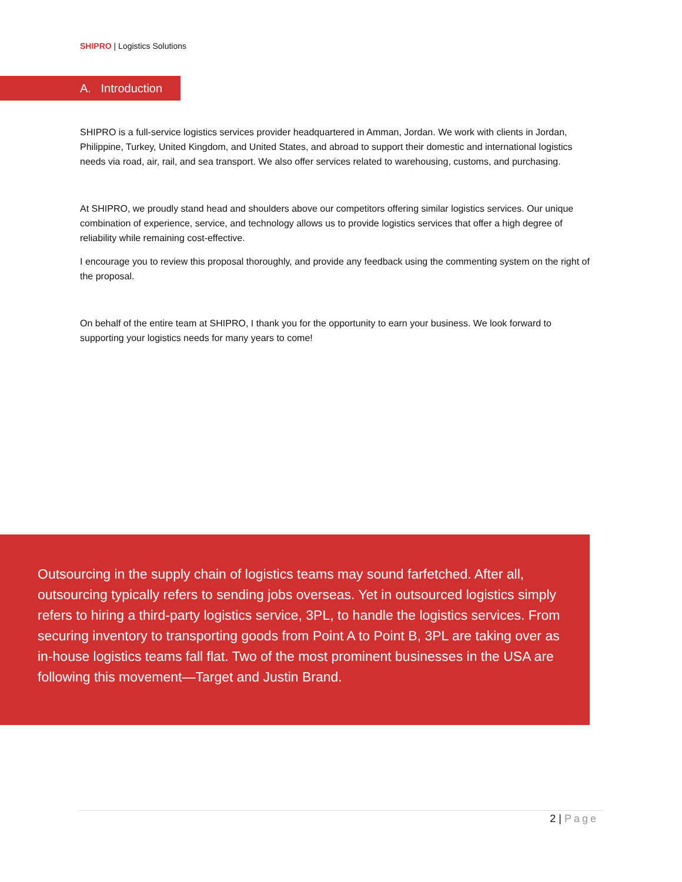SHIPRO | Logistics Solutions
A. Introduction
SHIPRO is a full-service logistics services provider headquartered in Amman, Jordan. We work with clients in Jordan, Philippine, Turkey, United Kingdom, and United States, and abroad to support their domestic and international logistics needs via road, air, rail, and sea transport. We also offer services related to warehousing, customs, and purchasing.
At SHIPRO, we proudly stand head and shoulders above our competitors offering similar logistics services. Our unique combination of experience, service, and technology allows us to provide logistics services that offer a high degree of reliability while remaining cost-effective.
I encourage you to review this proposal thoroughly, and provide any feedback using the commenting system on the right of the proposal.
On behalf of the entire team at SHIPRO, I thank you for the opportunity to earn your business. We look forward to supporting your logistics needs for many years to come!
Outsourcing in the supply chain of logistics teams may sound farfetched. After all, outsourcing typically refers to sending jobs overseas. Yet in outsourced logistics simply refers to hiring a third-party logistics service, 3PL, to handle the logistics services. From securing inventory to transporting goods from Point A to Point B, 3PL are taking over as in-house logistics teams fall flat. Two of the most prominent businesses in the USA are following this movement—Target and Justin Brand.
2 | Page